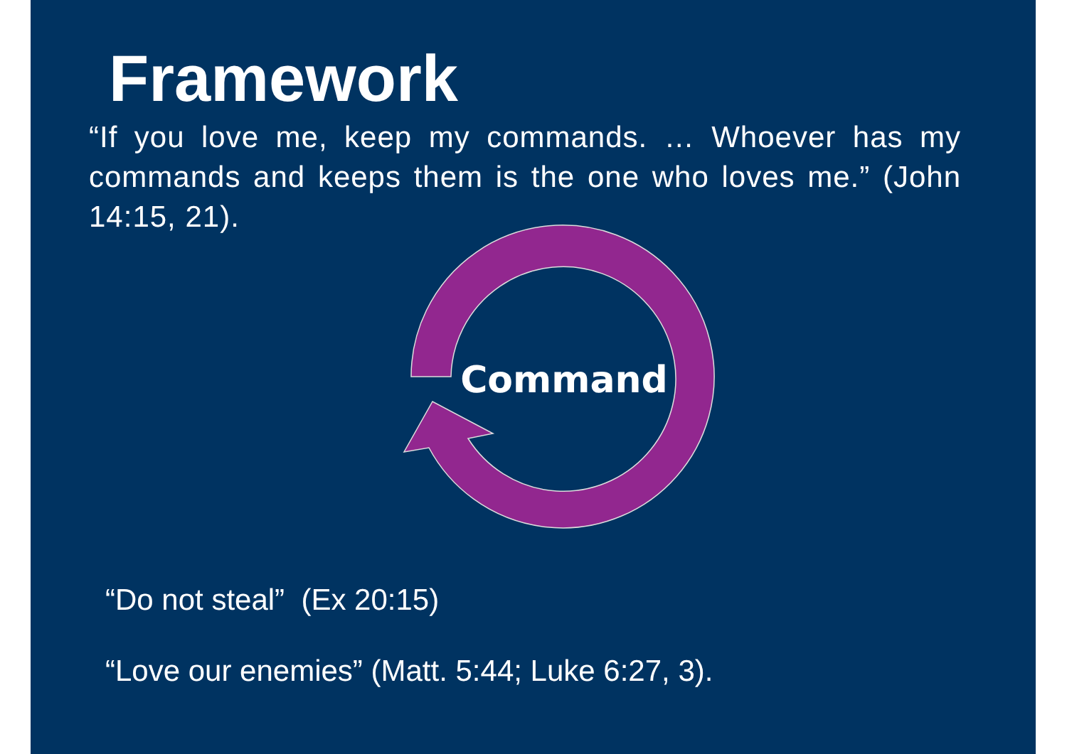Framework
“If you love me, keep my commands. … Whoever has my commands and keeps them is the one who loves me.” (John 14:15, 21).
Command
“Do not steal” (Ex 20:15)
“Love our enemies” (Matt. 5:44; Luke 6:27, 3).